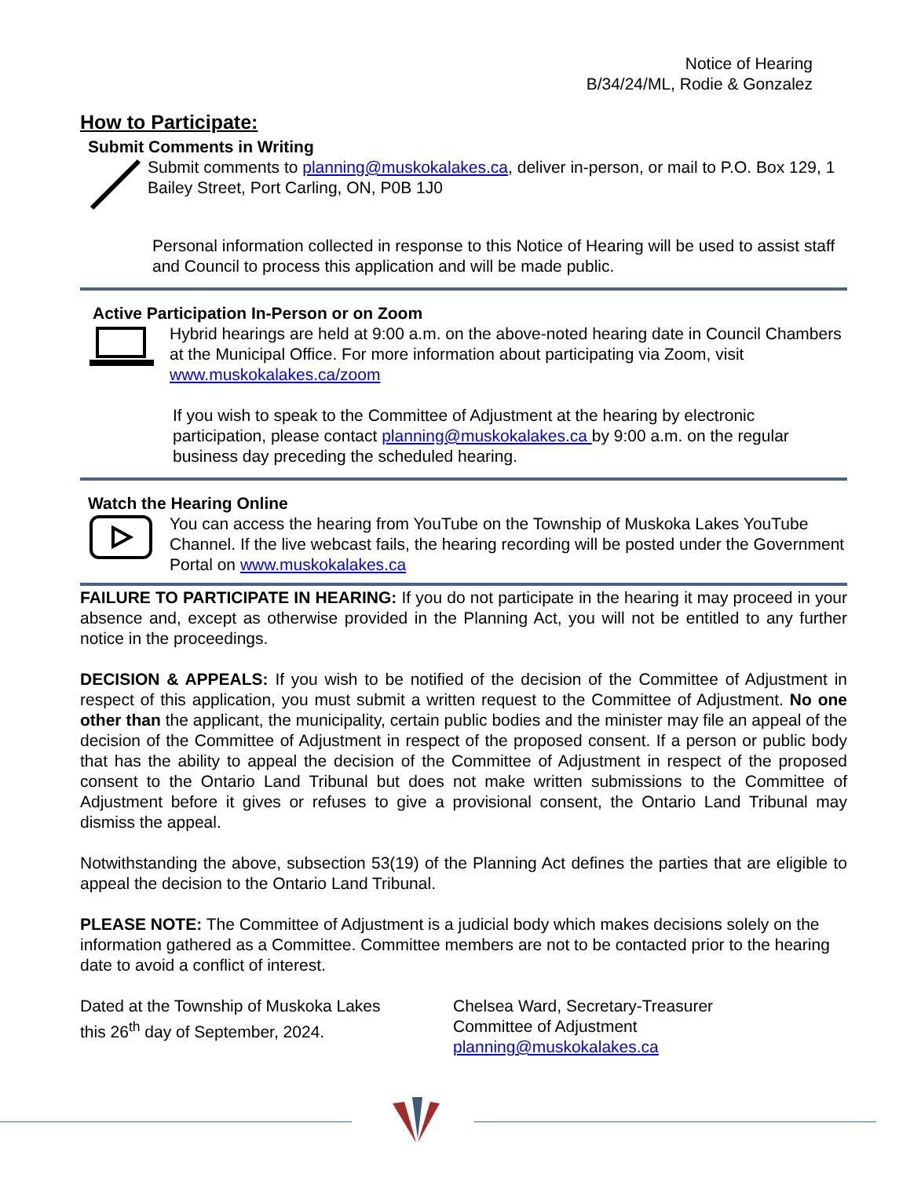Notice of Hearing
B/34/24/ML, Rodie & Gonzalez
How to Participate:
Submit Comments in Writing
Submit comments to planning@muskokalakes.ca, deliver in-person, or mail to P.O. Box 129, 1 Bailey Street, Port Carling, ON, P0B 1J0
Personal information collected in response to this Notice of Hearing will be used to assist staff and Council to process this application and will be made public.
Active Participation In-Person or on Zoom
Hybrid hearings are held at 9:00 a.m. on the above-noted hearing date in Council Chambers at the Municipal Office. For more information about participating via Zoom, visit www.muskokalakes.ca/zoom
If you wish to speak to the Committee of Adjustment at the hearing by electronic participation, please contact planning@muskokalakes.ca by 9:00 a.m. on the regular business day preceding the scheduled hearing.
Watch the Hearing Online
You can access the hearing from YouTube on the Township of Muskoka Lakes YouTube Channel. If the live webcast fails, the hearing recording will be posted under the Government Portal on www.muskokalakes.ca
FAILURE TO PARTICIPATE IN HEARING: If you do not participate in the hearing it may proceed in your absence and, except as otherwise provided in the Planning Act, you will not be entitled to any further notice in the proceedings.
DECISION & APPEALS: If you wish to be notified of the decision of the Committee of Adjustment in respect of this application, you must submit a written request to the Committee of Adjustment. No one other than the applicant, the municipality, certain public bodies and the minister may file an appeal of the decision of the Committee of Adjustment in respect of the proposed consent. If a person or public body that has the ability to appeal the decision of the Committee of Adjustment in respect of the proposed consent to the Ontario Land Tribunal but does not make written submissions to the Committee of Adjustment before it gives or refuses to give a provisional consent, the Ontario Land Tribunal may dismiss the appeal.
Notwithstanding the above, subsection 53(19) of the Planning Act defines the parties that are eligible to appeal the decision to the Ontario Land Tribunal.
PLEASE NOTE: The Committee of Adjustment is a judicial body which makes decisions solely on the information gathered as a Committee. Committee members are not to be contacted prior to the hearing date to avoid a conflict of interest.
Dated at the Township of Muskoka Lakes
this 26<sup>th</sup> day of September, 2024.
Chelsea Ward, Secretary-Treasurer
Committee of Adjustment
planning@muskokalakes.ca